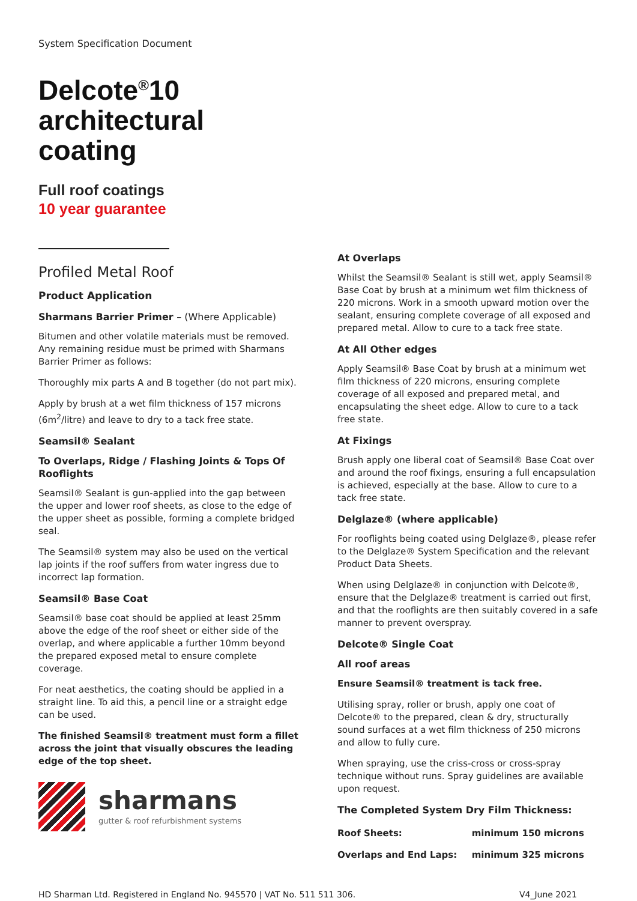System Specification Document
Delcote<sup>®</sup>10
architectural
coating
Full roof coatings
10 year guarantee
Profiled Metal Roof
Product Application
Sharmans Barrier Primer – (Where Applicable)
Bitumen and other volatile materials must be removed. Any remaining residue must be primed with Sharmans Barrier Primer as follows:
Thoroughly mix parts A and B together (do not part mix).
Apply by brush at a wet film thickness of 157 microns (6m<sup>2</sup>/litre) and leave to dry to a tack free state.
Seamsil® Sealant
To Overlaps, Ridge / Flashing Joints & Tops Of Rooflights
Seamsil® Sealant is gun-applied into the gap between the upper and lower roof sheets, as close to the edge of the upper sheet as possible, forming a complete bridged seal.
The Seamsil® system may also be used on the vertical lap joints if the roof suffers from water ingress due to incorrect lap formation.
Seamsil® Base Coat
Seamsil® base coat should be applied at least 25mm above the edge of the roof sheet or either side of the overlap, and where applicable a further 10mm beyond the prepared exposed metal to ensure complete coverage.
For neat aesthetics, the coating should be applied in a straight line. To aid this, a pencil line or a straight edge can be used.
The finished Seamsil® treatment must form a fillet across the joint that visually obscures the leading edge of the top sheet.
sharmans
gutter & roof refurbishment systems
At Overlaps
Whilst the Seamsil® Sealant is still wet, apply Seamsil® Base Coat by brush at a minimum wet film thickness of 220 microns. Work in a smooth upward motion over the sealant, ensuring complete coverage of all exposed and prepared metal. Allow to cure to a tack free state.
At All Other edges
Apply Seamsil® Base Coat by brush at a minimum wet film thickness of 220 microns, ensuring complete coverage of all exposed and prepared metal, and encapsulating the sheet edge. Allow to cure to a tack free state.
At Fixings
Brush apply one liberal coat of Seamsil® Base Coat over and around the roof fixings, ensuring a full encapsulation is achieved, especially at the base. Allow to cure to a tack free state.
Delglaze® (where applicable)
For rooflights being coated using Delglaze®, please refer to the Delglaze® System Specification and the relevant Product Data Sheets.
When using Delglaze® in conjunction with Delcote®, ensure that the Delglaze® treatment is carried out first, and that the rooflights are then suitably covered in a safe manner to prevent overspray.
Delcote® Single Coat
All roof areas
Ensure Seamsil® treatment is tack free.
Utilising spray, roller or brush, apply one coat of Delcote® to the prepared, clean & dry, structurally sound surfaces at a wet film thickness of 250 microns and allow to fully cure.
When spraying, use the criss-cross or cross-spray technique without runs. Spray guidelines are available upon request.
The Completed System Dry Film Thickness:
| Roof Sheets: | minimum 150 microns |
| Overlaps and End Laps: | minimum 325 microns |
HD Sharman Ltd. Registered in England No. 945570 | VAT No. 511 511 306. V4_June 2021